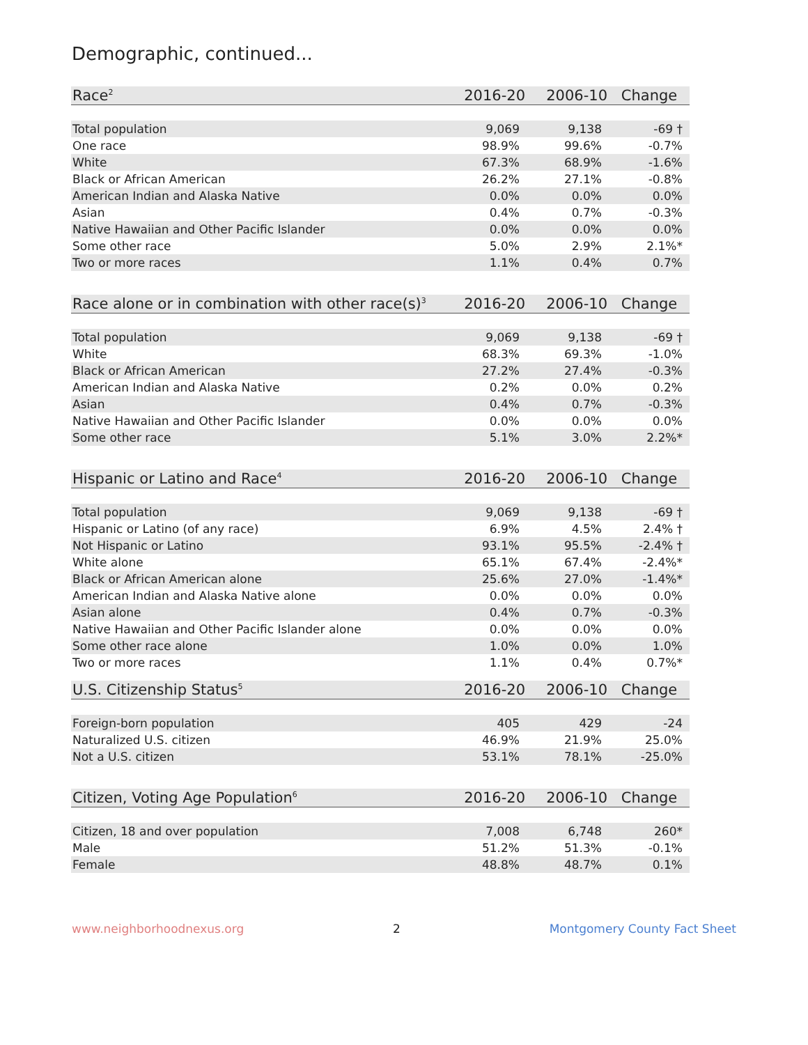Demographic, continued...
| Race<sup>2</sup> | 2016-20 | 2006-10 | Change |
| --- | --- | --- | --- |
| Total population | 9,069 | 9,138 | -69 † |
| One race | 98.9% | 99.6% | -0.7% |
| White | 67.3% | 68.9% | -1.6% |
| Black or African American | 26.2% | 27.1% | -0.8% |
| American Indian and Alaska Native | 0.0% | 0.0% | 0.0% |
| Asian | 0.4% | 0.7% | -0.3% |
| Native Hawaiian and Other Pacific Islander | 0.0% | 0.0% | 0.0% |
| Some other race | 5.0% | 2.9% | 2.1%* |
| Two or more races | 1.1% | 0.4% | 0.7% |
| Race alone or in combination with other race(s)<sup>3</sup> | 2016-20 | 2006-10 | Change |
| --- | --- | --- | --- |
| Total population | 9,069 | 9,138 | -69 † |
| White | 68.3% | 69.3% | -1.0% |
| Black or African American | 27.2% | 27.4% | -0.3% |
| American Indian and Alaska Native | 0.2% | 0.0% | 0.2% |
| Asian | 0.4% | 0.7% | -0.3% |
| Native Hawaiian and Other Pacific Islander | 0.0% | 0.0% | 0.0% |
| Some other race | 5.1% | 3.0% | 2.2%* |
| Hispanic or Latino and Race<sup>4</sup> | 2016-20 | 2006-10 | Change |
| --- | --- | --- | --- |
| Total population | 9,069 | 9,138 | -69 † |
| Hispanic or Latino (of any race) | 6.9% | 4.5% | 2.4% † |
| Not Hispanic or Latino | 93.1% | 95.5% | -2.4% † |
| White alone | 65.1% | 67.4% | -2.4%* |
| Black or African American alone | 25.6% | 27.0% | -1.4%* |
| American Indian and Alaska Native alone | 0.0% | 0.0% | 0.0% |
| Asian alone | 0.4% | 0.7% | -0.3% |
| Native Hawaiian and Other Pacific Islander alone | 0.0% | 0.0% | 0.0% |
| Some other race alone | 1.0% | 0.0% | 1.0% |
| Two or more races | 1.1% | 0.4% | 0.7%* |
| U.S. Citizenship Status<sup>5</sup> | 2016-20 | 2006-10 | Change |
| --- | --- | --- | --- |
| Foreign-born population | 405 | 429 | -24 |
| Naturalized U.S. citizen | 46.9% | 21.9% | 25.0% |
| Not a U.S. citizen | 53.1% | 78.1% | -25.0% |
| Citizen, Voting Age Population<sup>6</sup> | 2016-20 | 2006-10 | Change |
| --- | --- | --- | --- |
| Citizen, 18 and over population | 7,008 | 6,748 | 260* |
| Male | 51.2% | 51.3% | -0.1% |
| Female | 48.8% | 48.7% | 0.1% |
www.neighborhoodnexus.org 2 Montgomery County Fact Sheet